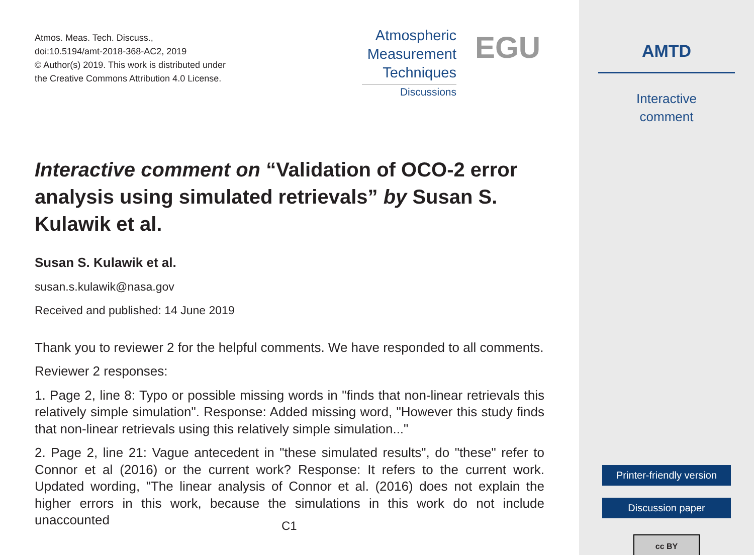Atmos. Meas. Tech. Discuss.,
doi:10.5194/amt-2018-368-AC2, 2019
© Author(s) 2019. This work is distributed under
the Creative Commons Attribution 4.0 License.
Atmospheric
Measurement
Techniques
Discussions
EGU
Interactive comment on “Validation of OCO-2 error analysis using simulated retrievals” by Susan S. Kulawik et al.
Susan S. Kulawik et al.
susan.s.kulawik@nasa.gov
Received and published: 14 June 2019
Thank you to reviewer 2 for the helpful comments. We have responded to all comments.
Reviewer 2 responses:
1. Page 2, line 8: Typo or possible missing words in "finds that non-linear retrievals this relatively simple simulation". Response: Added missing word, "However this study finds that non-linear retrievals using this relatively simple simulation..."
2. Page 2, line 21: Vague antecedent in "these simulated results", do "these" refer to Connor et al (2016) or the current work? Response: It refers to the current work. Updated wording, "The linear analysis of Connor et al. (2016) does not explain the higher errors in this work, because the simulations in this work do not include unaccounted
C1
AMTD
Interactive
comment
Printer-friendly version
Discussion paper
cc BY